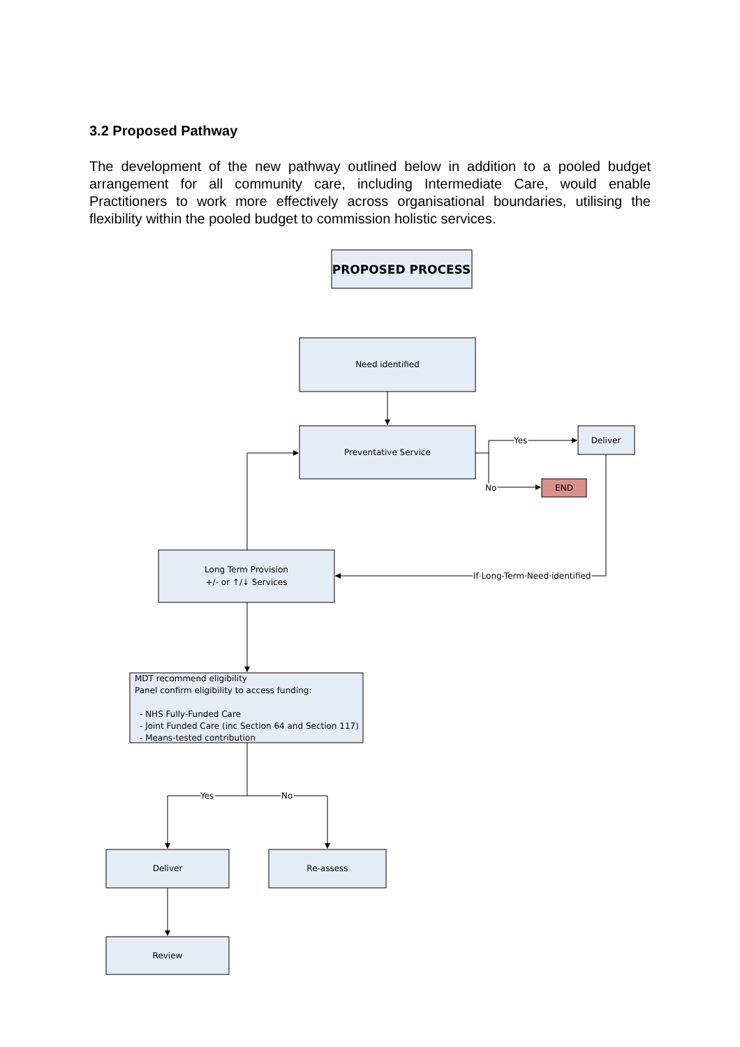3.2 Proposed Pathway
The development of the new pathway outlined below in addition to a pooled budget arrangement for all community care, including Intermediate Care, would enable Practitioners to work more effectively across organisational boundaries, utilising the flexibility within the pooled budget to commission holistic services.
PROPOSED PROCESS
Need identified
Preventative Service
Deliver
END
Long Term Provision
+/- or ↑/↓ Services
Deliver
Re-assess
Review
Yes
No
If Long-Term Need identified
Yes
No
MDT recommend eligibility
Panel confirm eligibility to access funding:
- NHS Fully-Funded Care
- Joint Funded Care (inc Section 64 and Section 117)
- Means-tested contribution